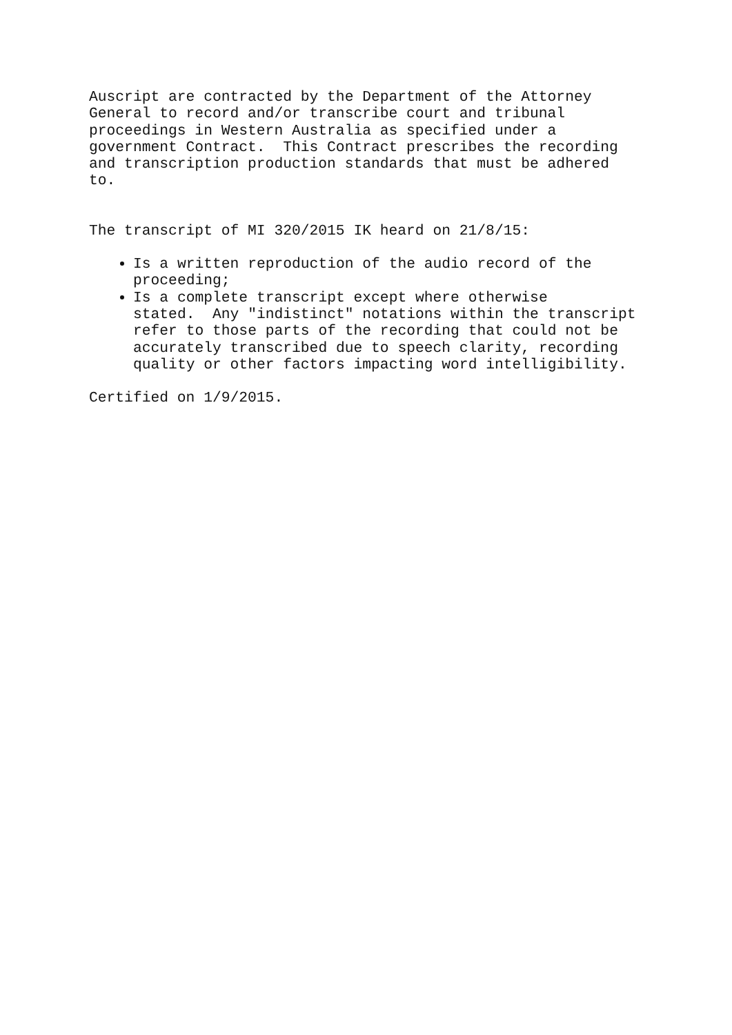Auscript are contracted by the Department of the Attorney General to record and/or transcribe court and tribunal proceedings in Western Australia as specified under a government Contract. This Contract prescribes the recording and transcription production standards that must be adhered to.
The transcript of MI 320/2015 IK heard on 21/8/15:
Is a written reproduction of the audio record of the proceeding;
Is a complete transcript except where otherwise stated. Any "indistinct" notations within the transcript refer to those parts of the recording that could not be accurately transcribed due to speech clarity, recording quality or other factors impacting word intelligibility.
Certified on 1/9/2015.